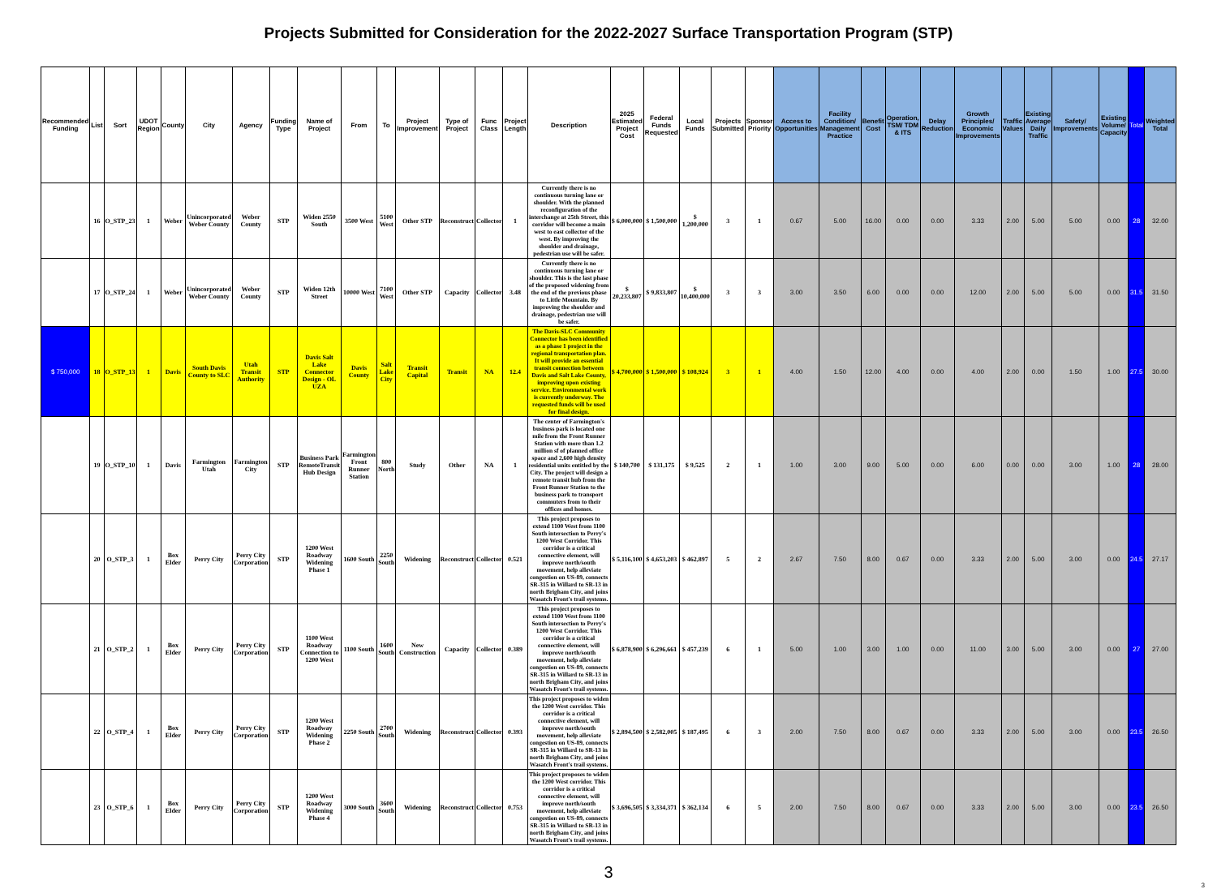Projects Submitted for Consideration for the 2022-2027 Surface Transportation Program (STP)
| Recommended Funding | List | Sort | UDOT Region | County | City | Agency | Funding Type | Name of Project | From | To | Project Improvement | Type of Project | Func Class | Project Length | Description | 2025 Estimated Project Cost | Federal Funds Requested | Local Funds | Projects Submitted | Sponsor Priority | Access to Opportunities | Facility Condition/ Management Practice | Benefit Cost | Operation, TSM/ TDM & ITS | Delay Reduction | Growth Principles/ Economic Improvements | Traffic Values | Existing Average Daily Traffic | Safety/ Improvements | Existing Volume/ Capacity | Total | Weighted Total |
| --- | --- | --- | --- | --- | --- | --- | --- | --- | --- | --- | --- | --- | --- | --- | --- | --- | --- | --- | --- | --- | --- | --- | --- | --- | --- | --- | --- | --- | --- | --- | --- | --- |
| | 16 | O_STP_23 | 1 | Weber | Unincorporated Weber County | Weber County | STP | Widen 2550 South | 3500 West | 5100 West | Other STP | Reconstruct | Collector | 1 | Currently there is no continuous turning lane or shoulder. With the planned reconfiguration of the interchange at 25th Street, this corridor will become a main west to east collector of the west. By improving the shoulder and drainage, pedestrian use will be safer. | $ 6,000,000 | $ 1,500,000 | $ 1,200,000 | 3 | 1 | 0.67 | 5.00 | 16.00 | 0.00 | 0.00 | 3.33 | 2.00 | 5.00 | 5.00 | 0.00 | 28 | 32.00 |
| | 17 | O_STP_24 | 1 | Weber | Unincorporated Weber County | Weber County | STP | Widen 12th Street | 10000 West | 7100 West | Other STP | Capacity | Collector | 3.48 | Currently there is no continuous turning lane or shoulder. This is the last phase of the proposed widening from the end of the previous phase to Little Mountain. By improving the shoulder and drainage, pedestrian use will be safer. | $ 20,233,807 | $ 9,833,807 | $ 10,400,000 | 3 | 3 | 3.00 | 3.50 | 6.00 | 0.00 | 0.00 | 12.00 | 2.00 | 5.00 | 5.00 | 0.00 | 31.5 | 31.50 |
| $ 750,000 | 18 | O_STP_13 | 1 | Davis | South Davis County to SLC | Utah Transit Authority | STP | Davis Salt Lake Connector Design - OL UZA | Davis County | Salt Lake City | Transit Capital | Transit | NA | 12.4 | The Davis-SLC Community Connector has been identified as a phase 1 project in the regional transportation plan. It will provide an essential transit connection between Davis and Salt Lake County, improving upon existing service. Environmental work is currently underway. The requested funds will be used for final design. | $ 4,700,000 | $ 1,500,000 | $ 108,924 | 3 | 1 | 4.00 | 1.50 | 12.00 | 4.00 | 0.00 | 4.00 | 2.00 | 0.00 | 1.50 | 1.00 | 27.5 | 30.00 |
| | 19 | O_STP_10 | 1 | Davis | Farmington Utah | Farmington City | STP | Business Park RemoteTransit Hub Design | Farmington Front Runner Station | 800 North | Study | Other | NA | 1 | The center of Farmington's business park is located one mile from the Front Runner Station with more than 1.2 million sf of planned office space and 2,600 high density residential units entitled by the City. The project will design a remote transit hub from the Front Runner Station to the business park to transport commuters from to their offices and homes. | $ 140,700 | $ 131,175 | $ 9,525 | 2 | 1 | 1.00 | 3.00 | 9.00 | 5.00 | 0.00 | 6.00 | 0.00 | 0.00 | 3.00 | 1.00 | 28 | 28.00 |
| | 20 | O_STP_3 | 1 | Box Elder | Perry City | Perry City Corporation | STP | 1200 West Roadway Widening Phase 1 | 1600 South | 2250 South | Widening | Reconstruct | Collector | 0.521 | This project proposes to extend 1100 West from 1100 South intersection to Perry's 1200 West Corridor. This corridor is a critical connective element, will improve north/south movement, help alleviate congestion on US-89, connects SR-315 in Willard to SR-13 in north Brigham City, and joins Wasatch Front's trail systems. | $ 5,116,100 | $ 4,653,203 | $ 462,897 | 5 | 2 | 2.67 | 7.50 | 8.00 | 0.67 | 0.00 | 3.33 | 2.00 | 5.00 | 3.00 | 0.00 | 24.5 | 27.17 |
| | 21 | O_STP_2 | 1 | Box Elder | Perry City | Perry City Corporation | STP | 1100 West Roadway Connection to 1200 West | 1100 South | 1600 South | New Construction | Capacity | Collector | 0.389 | This project proposes to extend 1100 West from 1100 South intersection to Perry's 1200 West Corridor. This corridor is a critical connective element, will improve north/south movement, help alleviate congestion on US-89, connects SR-315 in Willard to SR-13 in north Brigham City, and joins Wasatch Front's trail systems. | $ 6,878,900 | $ 6,296,661 | $ 457,239 | 6 | 1 | 5.00 | 1.00 | 3.00 | 1.00 | 0.00 | 11.00 | 3.00 | 5.00 | 3.00 | 0.00 | 27 | 27.00 |
| | 22 | O_STP_4 | 1 | Box Elder | Perry City | Perry City Corporation | STP | 1200 West Roadway Widening Phase 2 | 2250 South | 2700 South | Widening | Reconstruct | Collector | 0.393 | This project proposes to widen the 1200 West corridor. This corridor is a critical connective element, will improve north/south movement, help alleviate congestion on US-89, connects SR-315 in Willard to SR-13 in north Brigham City, and joins Wasatch Front's trail systems. | $ 2,894,500 | $ 2,582,005 | $ 187,495 | 6 | 3 | 2.00 | 7.50 | 8.00 | 0.67 | 0.00 | 3.33 | 2.00 | 5.00 | 3.00 | 0.00 | 23.5 | 26.50 |
| | 23 | O_STP_6 | 1 | Box Elder | Perry City | Perry City Corporation | STP | 1200 West Roadway Widening Phase 4 | 3000 South | 3600 South | Widening | Reconstruct | Collector | 0.753 | This project proposes to widen the 1200 West corridor. This corridor is a critical connective element, will improve north/south movement, help alleviate congestion on US-89, connects SR-315 in Willard to SR-13 in north Brigham City, and joins Wasatch Front's trail systems. | $ 3,696,505 | $ 3,334,371 | $ 362,134 | 6 | 5 | 2.00 | 7.50 | 8.00 | 0.67 | 0.00 | 3.33 | 2.00 | 5.00 | 3.00 | 0.00 | 23.5 | 26.50 |
3
3